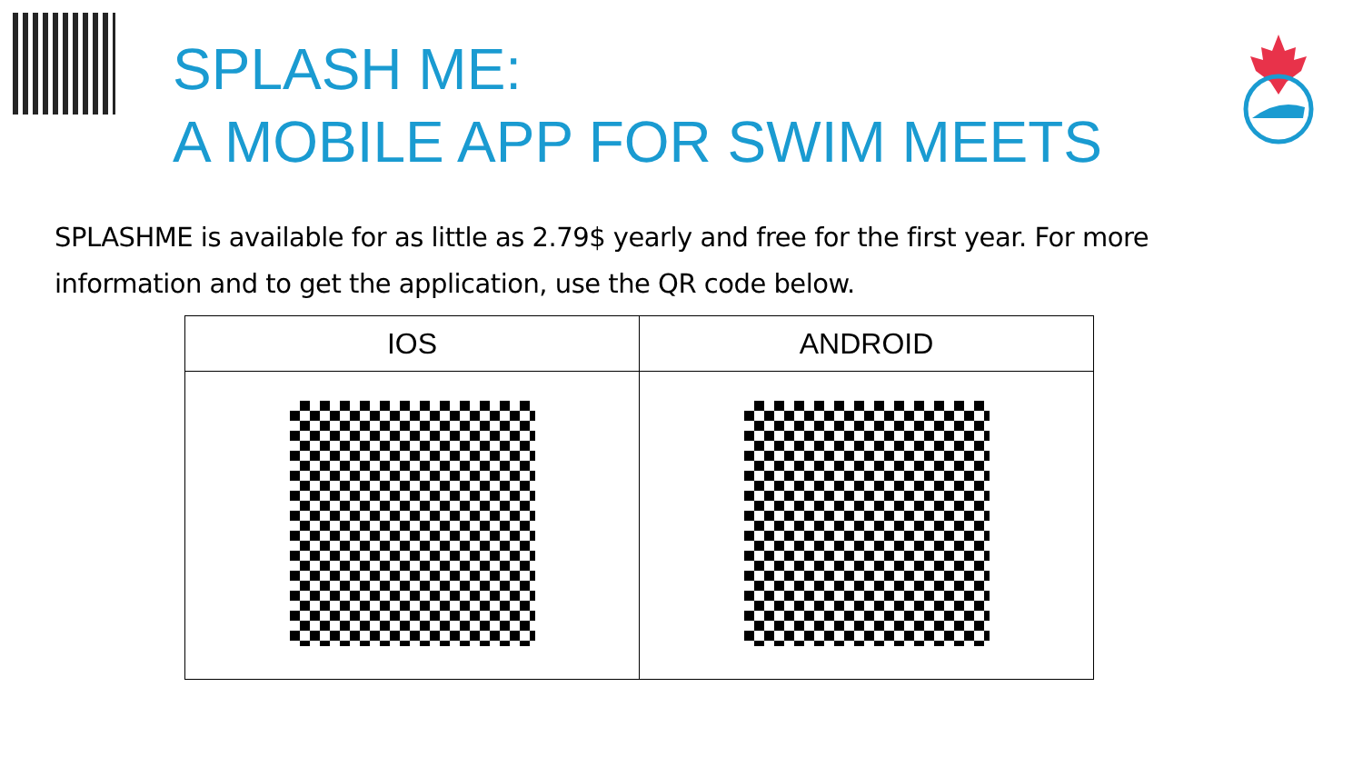SPLASH ME:
A MOBILE APP FOR SWIM MEETS
SPLASHME is available for as little as 2.79$ yearly and free for the first year. For more information and to get the application, use the QR code below.
| IOS | ANDROID |
| --- | --- |